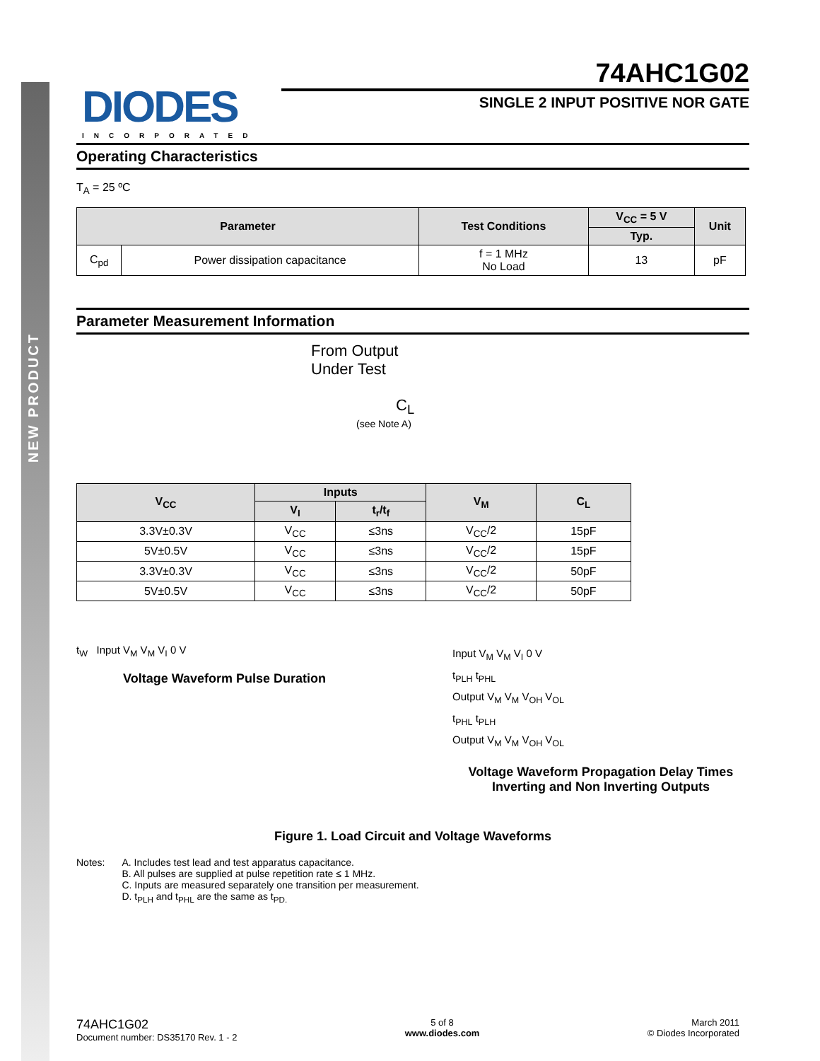NEW PRODUCT
DIODES
INCORPORATED
74AHC1G02
SINGLE 2 INPUT POSITIVE NOR GATE
Operating Characteristics
T<sub>A</sub> = 25 ºC
| Parameter | | Test Conditions | V<sub>CC</sub> = 5 V | Unit |
| --- | --- | --- | --- | --- |
| | | | Typ. | |
| C<sub>pd</sub> | Power dissipation capacitance | f = 1 MHz No Load | 13 | pF |
Parameter Measurement Information
From Output
Under Test
C<sub>L</sub>
(see Note A)
| V<sub>CC</sub> | Inputs | | V<sub>M</sub> | C<sub>L</sub> |
| --- | --- | --- | --- | --- |
| | V<sub>I</sub> | t<sub>r</sub>/t<sub>f</sub> | | |
| 3.3V±0.3V | V<sub>CC</sub> | ≤3ns | V<sub>CC</sub>/2 | 15pF |
| 5V±0.5V | V<sub>CC</sub> | ≤3ns | V<sub>CC</sub>/2 | 15pF |
| 3.3V±0.3V | V<sub>CC</sub> | ≤3ns | V<sub>CC</sub>/2 | 50pF |
| 5V±0.5V | V<sub>CC</sub> | ≤3ns | V<sub>CC</sub>/2 | 50pF |
t<sub>W</sub> Input V<sub>M</sub> V<sub>M</sub> V<sub>I</sub> 0 V
Voltage Waveform Pulse Duration
Input V<sub>M</sub> V<sub>M</sub> V<sub>I</sub> 0 V
t<sub>PLH</sub> t<sub>PHL</sub>
Output V<sub>M</sub> V<sub>M</sub> V<sub>OH</sub> V<sub>OL</sub>
t<sub>PHL</sub> t<sub>PLH</sub>
Output V<sub>M</sub> V<sub>M</sub> V<sub>OH</sub> V<sub>OL</sub>
Voltage Waveform Propagation Delay Times
Inverting and Non Inverting Outputs
Figure 1. Load Circuit and Voltage Waveforms
Notes: A. Includes test lead and test apparatus capacitance.
B. All pulses are supplied at pulse repetition rate ≤ 1 MHz.
C. Inputs are measured separately one transition per measurement.
D. t<sub>PLH</sub> and t<sub>PHL</sub> are the same as t<sub>PD.</sub>
74AHC1G02
Document number: DS35170 Rev. 1 - 2
5 of 8
www.diodes.com
March 2011
© Diodes Incorporated